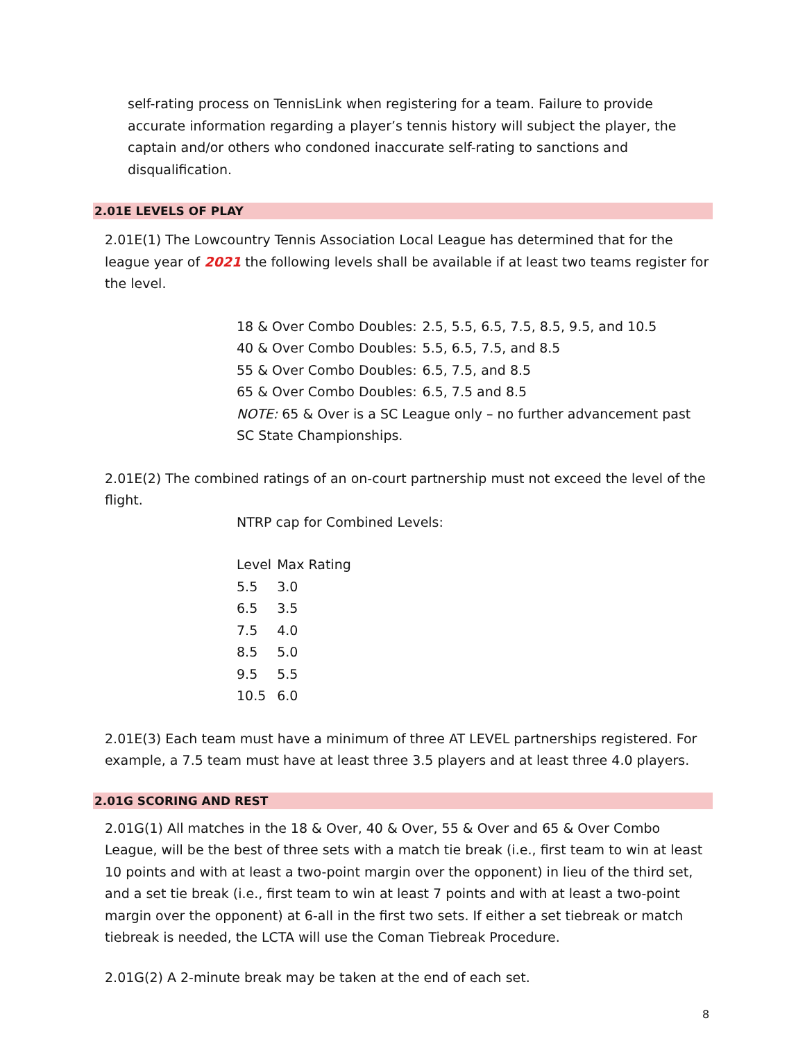self-rating process on TennisLink when registering for a team. Failure to provide accurate information regarding a player’s tennis history will subject the player, the captain and/or others who condoned inaccurate self-rating to sanctions and disqualification.
2.01E LEVELS OF PLAY
2.01E(1) The Lowcountry Tennis Association Local League has determined that for the league year of 2021 the following levels shall be available if at least two teams register for the level.
| 18 & Over Combo Doubles: | 2.5, 5.5, 6.5, 7.5, 8.5, 9.5, and 10.5 |
| 40 & Over Combo Doubles: | 5.5, 6.5, 7.5, and 8.5 |
| 55 & Over Combo Doubles: | 6.5, 7.5, and 8.5 |
| 65 & Over Combo Doubles: | 6.5, 7.5 and 8.5 |
NOTE: 65 & Over is a SC League only – no further advancement past SC State Championships.
2.01E(2) The combined ratings of an on-court partnership must not exceed the level of the flight.
NTRP cap for Combined Levels:
| Level | Max Rating |
| 5.5 | 3.0 |
| 6.5 | 3.5 |
| 7.5 | 4.0 |
| 8.5 | 5.0 |
| 9.5 | 5.5 |
| 10.5 | 6.0 |
2.01E(3) Each team must have a minimum of three AT LEVEL partnerships registered. For example, a 7.5 team must have at least three 3.5 players and at least three 4.0 players.
2.01G SCORING AND REST
2.01G(1) All matches in the 18 & Over, 40 & Over, 55 & Over and 65 & Over Combo League, will be the best of three sets with a match tie break (i.e., first team to win at least 10 points and with at least a two-point margin over the opponent) in lieu of the third set, and a set tie break (i.e., first team to win at least 7 points and with at least a two-point margin over the opponent) at 6-all in the first two sets. If either a set tiebreak or match tiebreak is needed, the LCTA will use the Coman Tiebreak Procedure.
2.01G(2) A 2-minute break may be taken at the end of each set.
8